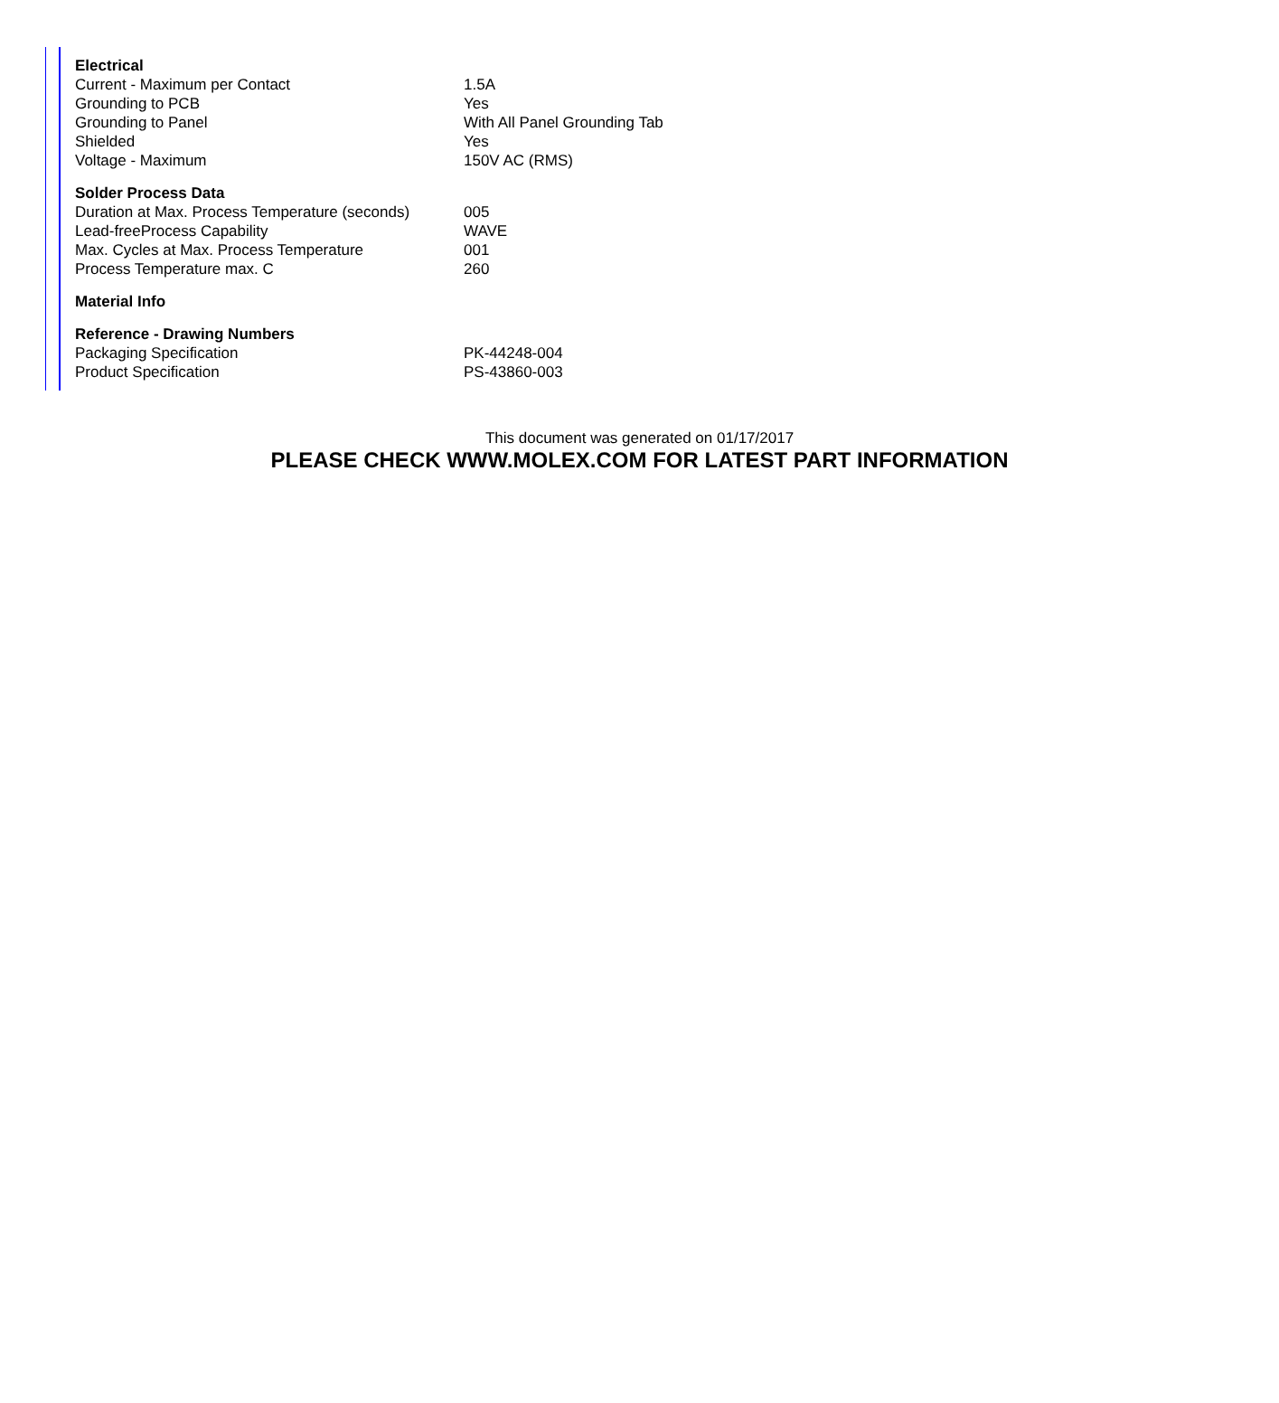| Electrical | |
| --- | --- |
| Current - Maximum per Contact | 1.5A |
| Grounding to PCB | Yes |
| Grounding to Panel | With All Panel Grounding Tab |
| Shielded | Yes |
| Voltage - Maximum | 150V AC (RMS) |
| Solder Process Data | |
| Duration at Max. Process Temperature (seconds) | 005 |
| Lead-freeProcess Capability | WAVE |
| Max. Cycles at Max. Process Temperature | 001 |
| Process Temperature max. C | 260 |
| Material Info | |
| Reference - Drawing Numbers | |
| Packaging Specification | PK-44248-004 |
| Product Specification | PS-43860-003 |
This document was generated on 01/17/2017
PLEASE CHECK WWW.MOLEX.COM FOR LATEST PART INFORMATION